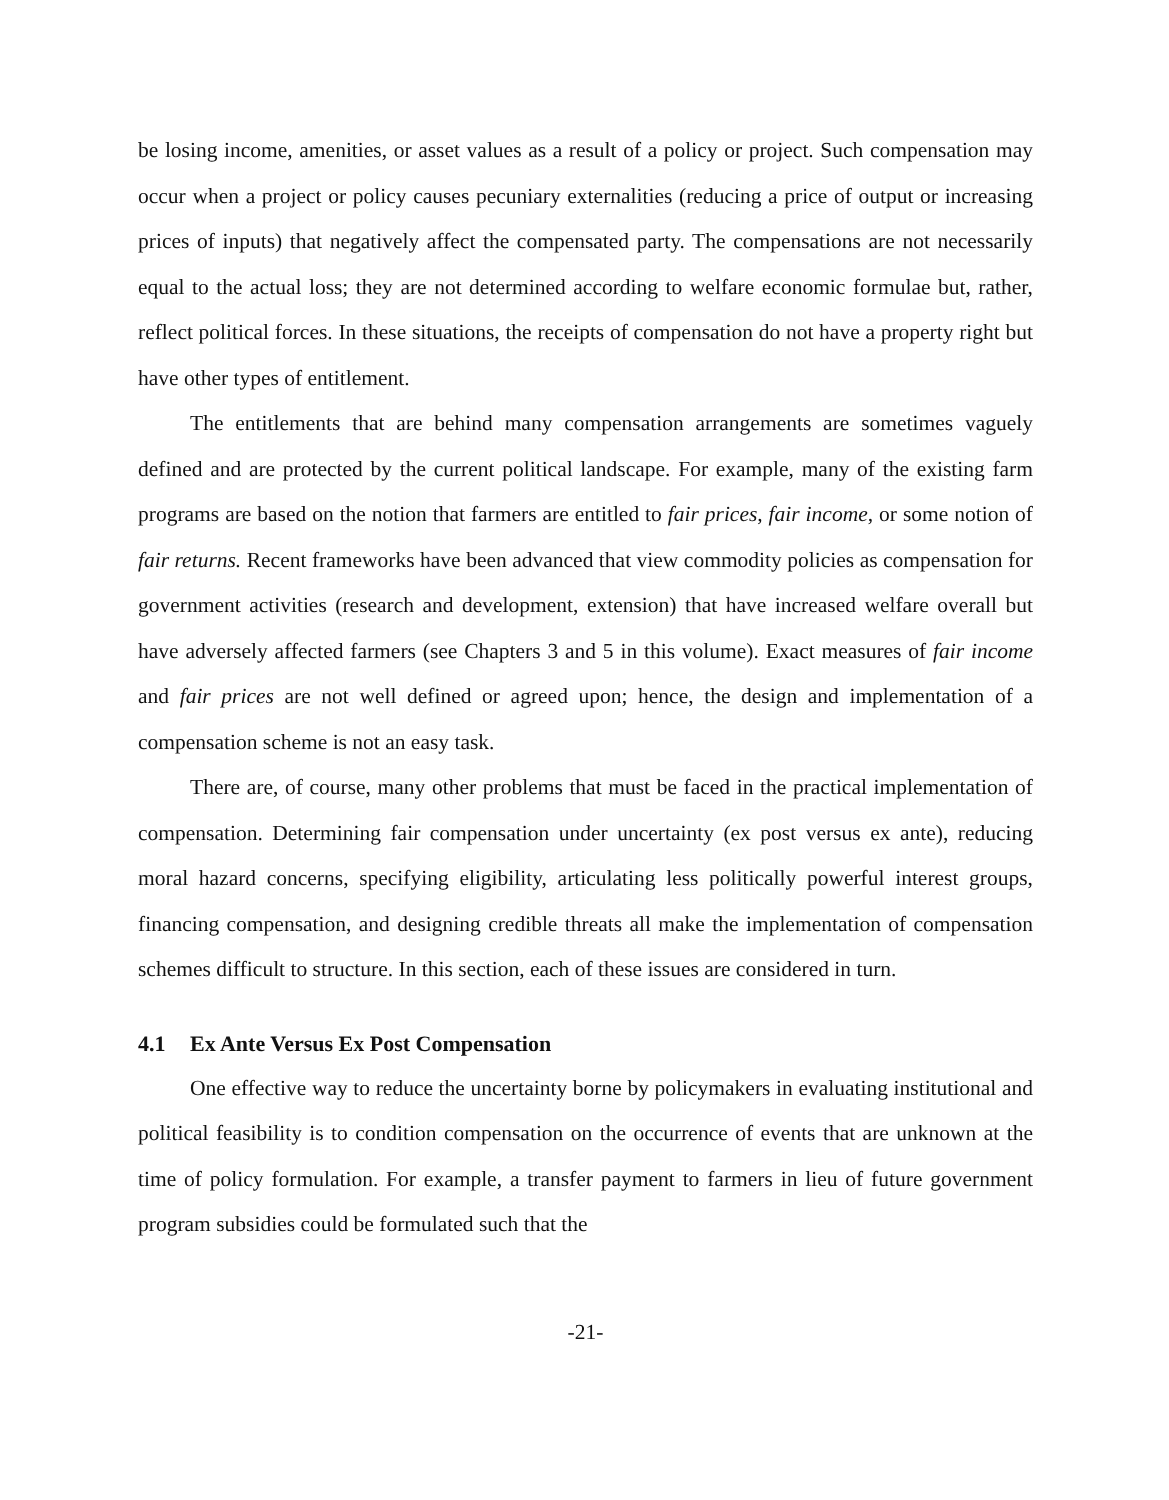be losing income, amenities, or asset values as a result of a policy or project. Such compensation may occur when a project or policy causes pecuniary externalities (reducing a price of output or increasing prices of inputs) that negatively affect the compensated party. The compensations are not necessarily equal to the actual loss; they are not determined according to welfare economic formulae but, rather, reflect political forces. In these situations, the receipts of compensation do not have a property right but have other types of entitlement.
The entitlements that are behind many compensation arrangements are sometimes vaguely defined and are protected by the current political landscape. For example, many of the existing farm programs are based on the notion that farmers are entitled to fair prices, fair income, or some notion of fair returns. Recent frameworks have been advanced that view commodity policies as compensation for government activities (research and development, extension) that have increased welfare overall but have adversely affected farmers (see Chapters 3 and 5 in this volume). Exact measures of fair income and fair prices are not well defined or agreed upon; hence, the design and implementation of a compensation scheme is not an easy task.
There are, of course, many other problems that must be faced in the practical implementation of compensation. Determining fair compensation under uncertainty (ex post versus ex ante), reducing moral hazard concerns, specifying eligibility, articulating less politically powerful interest groups, financing compensation, and designing credible threats all make the implementation of compensation schemes difficult to structure. In this section, each of these issues are considered in turn.
4.1 Ex Ante Versus Ex Post Compensation
One effective way to reduce the uncertainty borne by policymakers in evaluating institutional and political feasibility is to condition compensation on the occurrence of events that are unknown at the time of policy formulation. For example, a transfer payment to farmers in lieu of future government program subsidies could be formulated such that the
-21-